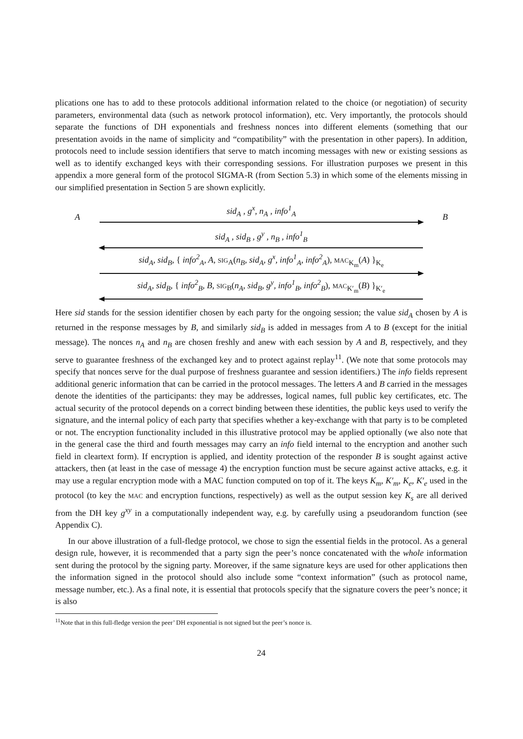plications one has to add to these protocols additional information related to the choice (or negotiation) of security parameters, environmental data (such as network protocol information), etc. Very importantly, the protocols should separate the functions of DH exponentials and freshness nonces into different elements (something that our presentation avoids in the name of simplicity and “compatibility” with the presentation in other papers). In addition, protocols need to include session identifiers that serve to match incoming messages with new or existing sessions as well as to identify exchanged keys with their corresponding sessions. For illustration purposes we present in this appendix a more general form of the protocol SIGMA-R (from Section 5.3) in which some of the elements missing in our simplified presentation in Section 5 are shown explicitly.
A
sid<sub>A</sub> , g<sup>x</sup>, n<sub>A</sub> , info<sup>1</sup><sub>A</sub>
B
sid<sub>A</sub> , sid<sub>B</sub> , g<sup>y</sup> , n<sub>B</sub> , info<sup>1</sup><sub>B</sub>
sid<sub>A</sub>, sid<sub>B</sub>, { info<sup>2</sup><sub>A</sub>, A, SIG<sub>A</sub>(n<sub>B</sub>, sid<sub>A</sub>, g<sup>x</sup>, info<sup>1</sup><sub>A</sub>, info<sup>2</sup><sub>A</sub>), MAC<sub>K<sub>m</sub></sub>(A) }<sub>K<sub>e</sub></sub>
sid<sub>A</sub>, sid<sub>B</sub>, { info<sup>2</sup><sub>B</sub>, B, SIG<sub>B</sub>(n<sub>A</sub>, sid<sub>B</sub>, g<sup>y</sup>, info<sup>1</sup><sub>B</sub>, info<sup>2</sup><sub>B</sub>), MAC<sub>K′<sub>m</sub></sub>(B) }<sub>K′<sub>e</sub></sub>
Here sid stands for the session identifier chosen by each party for the ongoing session; the value sid<sub>A</sub> chosen by A is returned in the response messages by B, and similarly sid<sub>B</sub> is added in messages from A to B (except for the initial message). The nonces n<sub>A</sub> and n<sub>B</sub> are chosen freshly and anew with each session by A and B, respectively, and they serve to guarantee freshness of the exchanged key and to protect against replay<sup>11</sup>. (We note that some protocols may specify that nonces serve for the dual purpose of freshness guarantee and session identifiers.) The info fields represent additional generic information that can be carried in the protocol messages. The letters A and B carried in the messages denote the identities of the participants: they may be addresses, logical names, full public key certificates, etc. The actual security of the protocol depends on a correct binding between these identities, the public keys used to verify the signature, and the internal policy of each party that specifies whether a key-exchange with that party is to be completed or not. The encryption functionality included in this illustrative protocol may be applied optionally (we also note that in the general case the third and fourth messages may carry an info field internal to the encryption and another such field in cleartext form). If encryption is applied, and identity protection of the responder B is sought against active attackers, then (at least in the case of message 4) the encryption function must be secure against active attacks, e.g. it may use a regular encryption mode with a MAC function computed on top of it. The keys K<sub>m</sub>, K′<sub>m</sub>, K<sub>e</sub>, K′<sub>e</sub> used in the protocol (to key the MAC and encryption functions, respectively) as well as the output session key K<sub>s</sub> are all derived from the DH key g<sup>xy</sup> in a computationally independent way, e.g. by carefully using a pseudorandom function (see Appendix C).
In our above illustration of a full-fledge protocol, we chose to sign the essential fields in the protocol. As a general design rule, however, it is recommended that a party sign the peer’s nonce concatenated with the whole information sent during the protocol by the signing party. Moreover, if the same signature keys are used for other applications then the information signed in the protocol should also include some “context information” (such as protocol name, message number, etc.). As a final note, it is essential that protocols specify that the signature covers the peer’s nonce; it is also
<sup>11</sup> Note that in this full-fledge version the peer’ DH exponential is not signed but the peer’s nonce is.
24